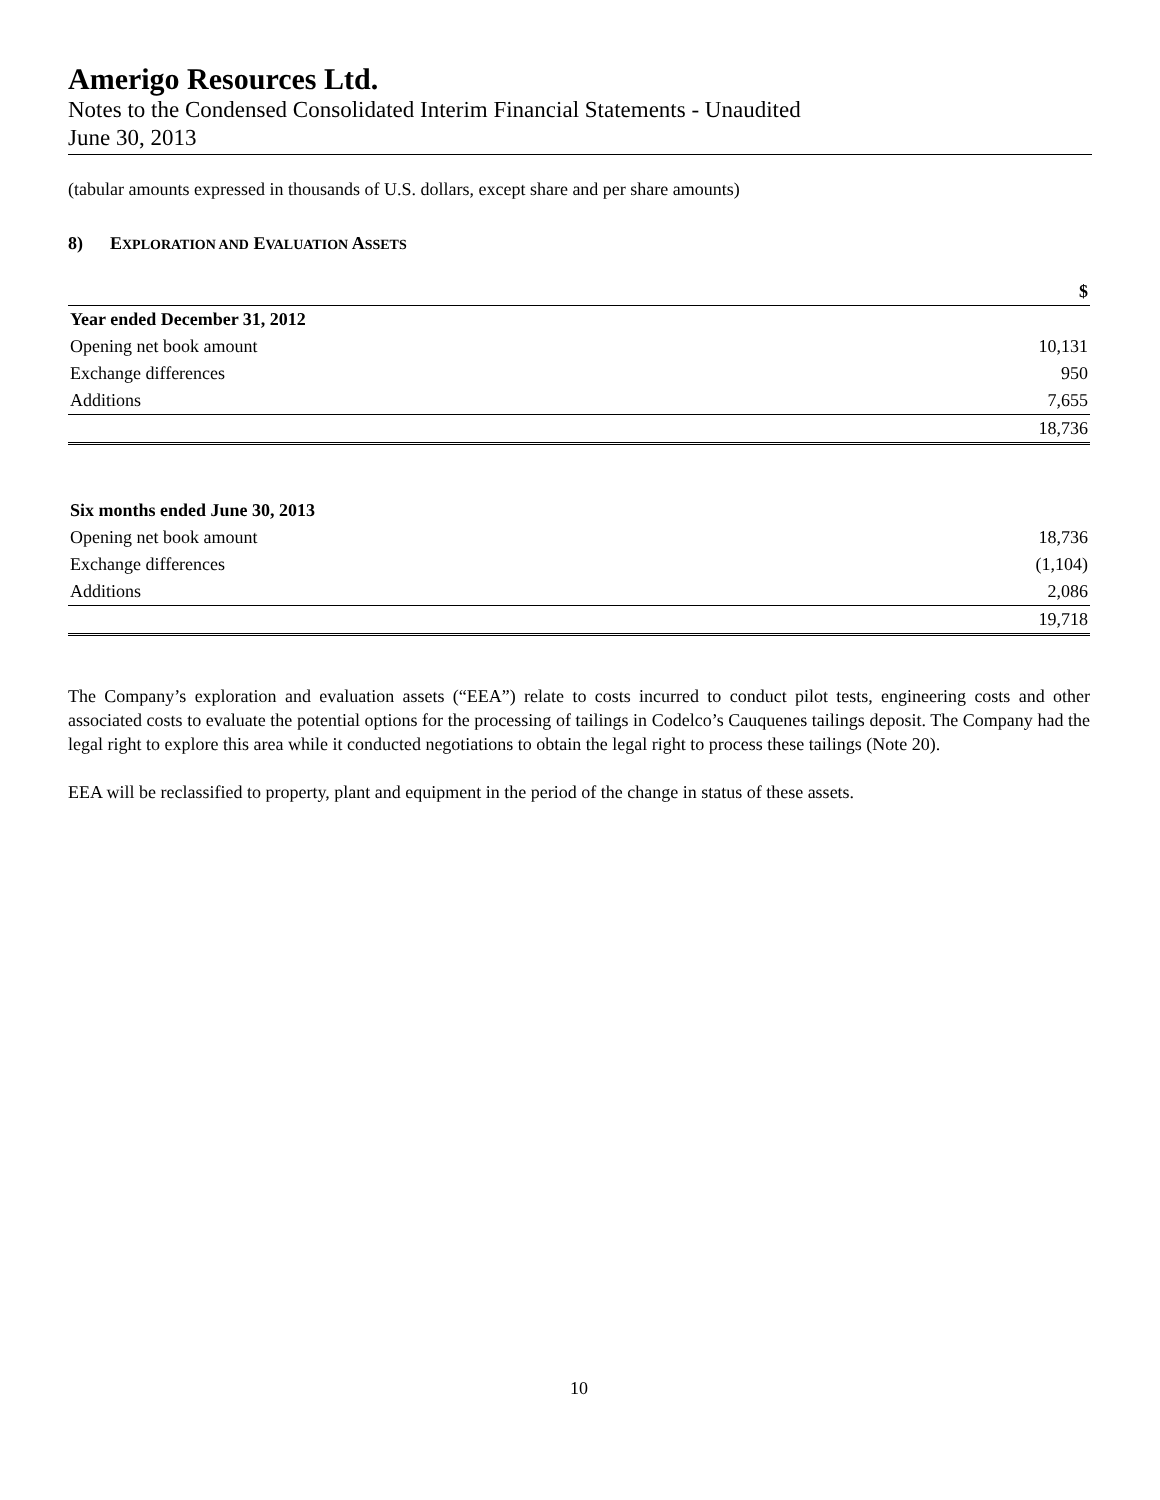Amerigo Resources Ltd.
Notes to the Condensed Consolidated Interim Financial Statements - Unaudited
June 30, 2013
(tabular amounts expressed in thousands of U.S. dollars, except share and per share amounts)
8) EXPLORATION AND EVALUATION ASSETS
| | $ |
| Year ended December 31, 2012 | |
| Opening net book amount | 10,131 |
| Exchange differences | 950 |
| Additions | 7,655 |
| | 18,736 |
| Six months ended June 30, 2013 | |
| Opening net book amount | 18,736 |
| Exchange differences | (1,104) |
| Additions | 2,086 |
| | 19,718 |
The Company’s exploration and evaluation assets (“EEA”) relate to costs incurred to conduct pilot tests, engineering costs and other associated costs to evaluate the potential options for the processing of tailings in Codelco’s Cauquenes tailings deposit. The Company had the legal right to explore this area while it conducted negotiations to obtain the legal right to process these tailings (Note 20).
EEA will be reclassified to property, plant and equipment in the period of the change in status of these assets.
10